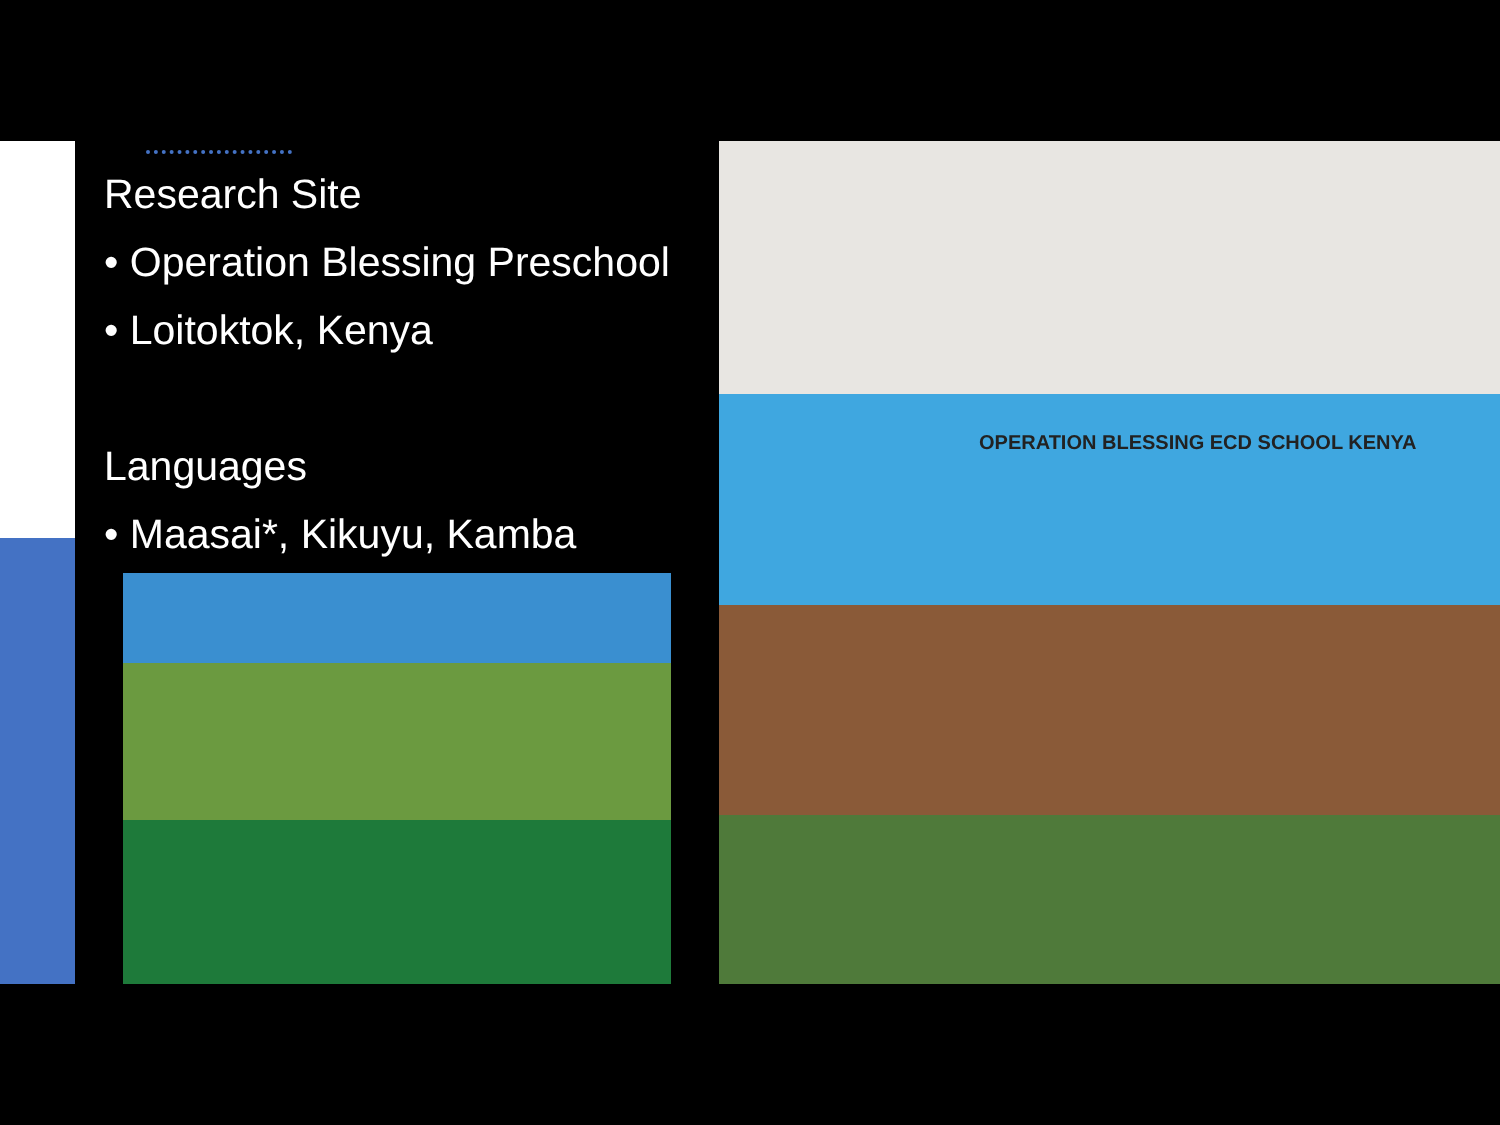Research Site
• Operation Blessing Preschool
• Loitoktok, Kenya
Languages
• Maasai*, Kikuyu, Kamba
OPERATION BLESSING ECD SCHOOL KENYA